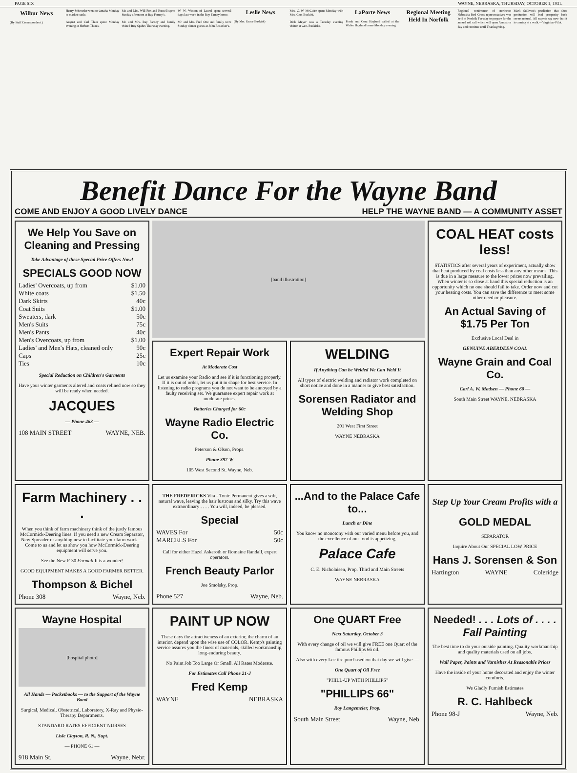PAGE SIX WAYNE, NEBRASKA, THURSDAY, OCTOBER 1, 1931.
Wilbur News
(By Staff Correspondent.)
Henry Schroeder went to Omaha Monday to market cattle.
August and Carl Thun spent Monday evening at Herbert Thun's.
Mr. and Mrs. Will Fox and Russell spent Sunday afternoon at Ray Farney's.
Mr. and Mrs. Ray Farney and family visited Roy Spahrs Thursday evening.
W. W. Weston of Laurel spent several days last week in the Ray Farney home.
Mr. and Mrs. Fred Otte and family were Sunday dinner guests at John Rosacker's.
Leslie News
(By Mrs. Grace Buskirk)
Mrs. C. W. McGuire spent Monday with Mrs. Geo. Buskirk.
Dick Meyer was a Tuesday evening visitor at Geo. Buskirk's.
LaPorte News
Frank and Cora Haglund called at the Walter Haglund home Monday evening.
Regional Meeting Held In Norfolk
Regional conference of northeast Nebraska Red Cross representatives was held at Norfolk Tuesday to prepare for the annual roll call which will open Armistice day and continue until Thanksgiving.
Mark Sullivan's prediction that shoe production will lead prosperity back seems natural. All experts say now that it is coming at a walk.—Virginian-Pilot.
Benefit Dance For the Wayne Band
COME AND ENJOY A GOOD LIVELY DANCE HELP THE WAYNE BAND — A COMMUNITY ASSET
We Help You Save on Cleaning and Pressing
Take Advantage of these Special Price Offers Now!
SPECIALS GOOD NOW
Ladies' Overcoats, up from $1.00
White coats $1.50
Dark Skirts 40c
Coat Suits $1.00
Sweaters, dark 50c
Men's Suits 75c
Men's Pants 40c
Men's Overcoats, up from $1.00
Ladies' and Men's Hats, cleaned only 50c
Caps 25c
Ties 10c
Special Reduction on Children's Garments
Have your winter garments altered and coats relined now so they will be ready when needed.
JACQUES
— Phone 463 —
108 MAIN STREET WAYNE, NEB.
[band illustration]
Expert Repair Work
At Moderate Cost
Let us examine your Radio and see if it is functioning properly. If it is out of order, let us put it in shape for best service. In listening to radio programs you do not want to be annoyed by a faulty receiving set. We guarantee expert repair work at moderate prices.
Batteries Charged for 60c
Wayne Radio Electric Co.
Peterson & Olson, Props.
Phone 397-W
105 West Second St. Wayne, Neb.
WELDING
If Anything Can be Welded We Can Weld It
All types of electric welding and radiator work completed on short notice and done in a manner to give best satisfaction.
Sorensen Radiator and Welding Shop
201 West First Street
WAYNE NEBRASKA
COAL HEAT costs less!
STATISTICS after several years of experiment, actually show that heat produced by coal costs less than any other means. This is due in a large measure to the lower prices now prevailing. When winter is so close at hand this special reduction is an opportunity which no one should fail to take. Order now and cut your heating costs. You can save the difference to meet some other need or pleasure.
An Actual Saving of $1.75 Per Ton
Exclusive Local Deal in
GENUINE ABERDEEN COAL
Wayne Grain and Coal Co.
Carl A. W. Madsen — Phone 60 —
South Main Street WAYNE, NEBRASKA
Farm Machinery . . .
When you think of farm machinery think of the justly famous McCormick-Deering lines. If you need a new Cream Separator, New Spreader or anything new to facilitate your farm work — Come to us and let us show you how McCormick-Deering equipment will serve you.
See the New F-30 Farmall It is a wonder!
GOOD EQUIPMENT MAKES A GOOD FARMER BETTER.
Thompson & Bichel
Phone 308 Wayne, Neb.
THE FREDERICKS Vita - Tonic Permanent gives a soft, natural wave, leaving the hair lustrous and silky. Try this wave extraordinary . . . . You will, indeed, be pleased.
Special
WAVES For 50c
MARCELS For 50c
Call for either Hazel Askeroth or Romaine Randall, expert operators.
French Beauty Parlor
Joe Smolsky, Prop.
Phone 527 Wayne, Neb.
...And to the Palace Cafe to...
Lunch or Dine
You know no monotony with our varied menu before you, and the excellence of our food is appetizing.
Palace Cafe
C. E. Nicholaisen, Prop. Third and Main Streets
WAYNE NEBRASKA
Step Up Your Cream Profits with a
GOLD MEDAL
SEPARATOR
Inquire About Our SPECIAL LOW PRICE
Hans J. Sorensen & Son
Hartington WAYNE Coleridge
Wayne Hospital
[hospital photo]
All Hands — Pocketbooks — to the Support of the Wayne Band
Surgical, Medical, Obstetrical, Laboratory, X-Ray and Physio-Therapy Departments.
STANDARD RATES EFFICIENT NURSES
Lisle Clayton, R. N., Supt.
— PHONE 61 —
918 Main St. Wayne, Nebr.
PAINT UP NOW
These days the attractiveness of an exterior, the charm of an interior, depend upon the wise use of COLOR. Kemp's painting service assures you the finest of materials, skilled workmanship, long-enduring beauty.
No Paint Job Too Large Or Small. All Rates Moderate.
For Estimates Call Phone 21-J
Fred Kemp
WAYNE NEBRASKA
One QUART Free
Next Saturday, October 3
With every change of oil we will give FREE one Quart of the famous Phillips 66 oil.
Also with every Lee tire purchased on that day we will give —
One Quart of Oil Free
"PHILL-UP WITH PHILLIPS"
"PHILLIPS 66"
Roy Langemeier, Prop.
South Main Street Wayne, Neb.
Needed! . . . Lots of . . . . Fall Painting
The best time to do your outside painting. Quality workmanship and quality materials used on all jobs.
Wall Paper, Paints and Varnishes At Reasonable Prices
Have the inside of your home decorated and enjoy the winter comforts.
We Gladly Furnish Estimates
R. C. Hahlbeck
Phone 98-J Wayne, Neb.